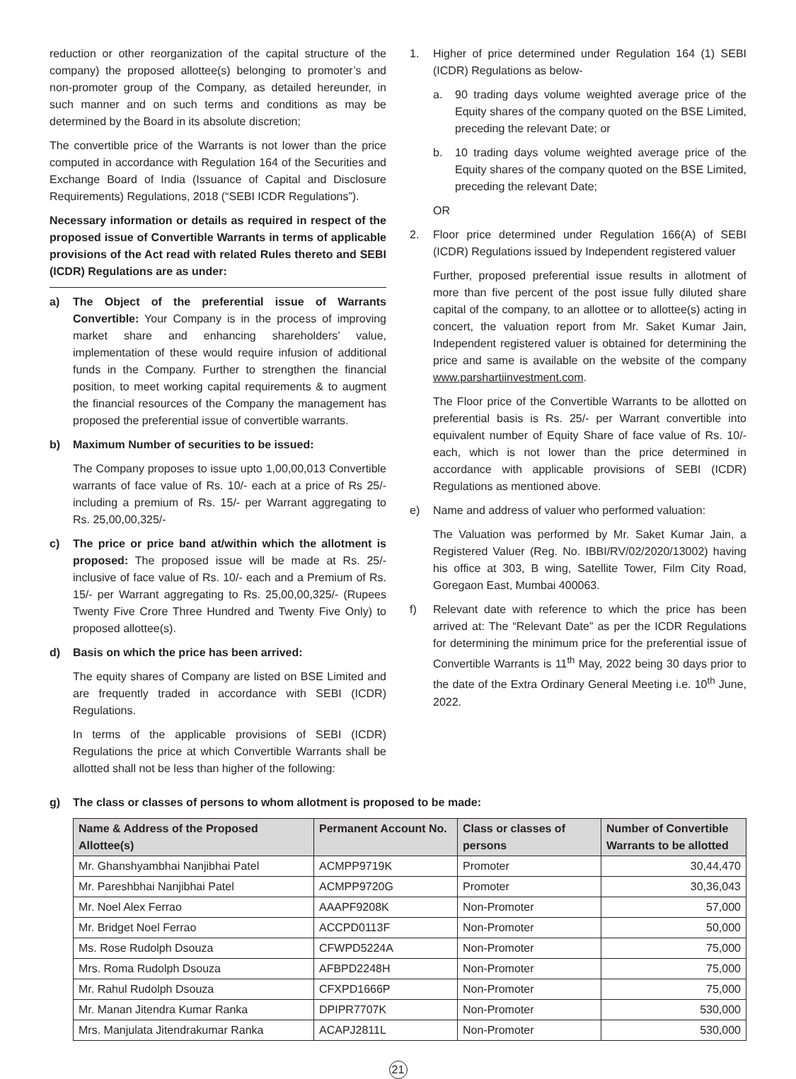reduction or other reorganization of the capital structure of the company) the proposed allottee(s) belonging to promoter’s and non-promoter group of the Company, as detailed hereunder, in such manner and on such terms and conditions as may be determined by the Board in its absolute discretion;
The convertible price of the Warrants is not lower than the price computed in accordance with Regulation 164 of the Securities and Exchange Board of India (Issuance of Capital and Disclosure Requirements) Regulations, 2018 (“SEBI ICDR Regulations”).
Necessary information or details as required in respect of the proposed issue of Convertible Warrants in terms of applicable provisions of the Act read with related Rules thereto and SEBI (ICDR) Regulations are as under:
a) The Object of the preferential issue of Warrants Convertible: Your Company is in the process of improving market share and enhancing shareholders’ value, implementation of these would require infusion of additional funds in the Company. Further to strengthen the financial position, to meet working capital requirements & to augment the financial resources of the Company the management has proposed the preferential issue of convertible warrants.
b) Maximum Number of securities to be issued:
The Company proposes to issue upto 1,00,00,013 Convertible warrants of face value of Rs. 10/- each at a price of Rs 25/- including a premium of Rs. 15/- per Warrant aggregating to Rs. 25,00,00,325/-
c) The price or price band at/within which the allotment is proposed: The proposed issue will be made at Rs. 25/- inclusive of face value of Rs. 10/- each and a Premium of Rs. 15/- per Warrant aggregating to Rs. 25,00,00,325/- (Rupees Twenty Five Crore Three Hundred and Twenty Five Only) to proposed allottee(s).
d) Basis on which the price has been arrived:
The equity shares of Company are listed on BSE Limited and are frequently traded in accordance with SEBI (ICDR) Regulations.
In terms of the applicable provisions of SEBI (ICDR) Regulations the price at which Convertible Warrants shall be allotted shall not be less than higher of the following:
1. Higher of price determined under Regulation 164 (1) SEBI (ICDR) Regulations as below-
a. 90 trading days volume weighted average price of the Equity shares of the company quoted on the BSE Limited, preceding the relevant Date; or
b. 10 trading days volume weighted average price of the Equity shares of the company quoted on the BSE Limited, preceding the relevant Date;
OR
2. Floor price determined under Regulation 166(A) of SEBI (ICDR) Regulations issued by Independent registered valuer
Further, proposed preferential issue results in allotment of more than five percent of the post issue fully diluted share capital of the company, to an allottee or to allottee(s) acting in concert, the valuation report from Mr. Saket Kumar Jain, Independent registered valuer is obtained for determining the price and same is available on the website of the company www.parshartiinvestment.com.
The Floor price of the Convertible Warrants to be allotted on preferential basis is Rs. 25/- per Warrant convertible into equivalent number of Equity Share of face value of Rs. 10/- each, which is not lower than the price determined in accordance with applicable provisions of SEBI (ICDR) Regulations as mentioned above.
e)
Name and address of valuer who performed valuation:
The Valuation was performed by Mr. Saket Kumar Jain, a Registered Valuer (Reg. No. IBBI/RV/02/2020/13002) having his office at 303, B wing, Satellite Tower, Film City Road, Goregaon East, Mumbai 400063.
f) Relevant date with reference to which the price has been arrived at: The “Relevant Date” as per the ICDR Regulations for determining the minimum price for the preferential issue of Convertible Warrants is 11<sup>th</sup> May, 2022 being 30 days prior to the date of the Extra Ordinary General Meeting i.e. 10<sup>th</sup> June, 2022.
g) The class or classes of persons to whom allotment is proposed to be made:
| Name & Address of the Proposed Allottee(s) | Permanent Account No. | Class or classes of persons | Number of Convertible Warrants to be allotted |
| --- | --- | --- | --- |
| Mr. Ghanshyambhai Nanjibhai Patel | ACMPP9719K | Promoter | 30,44,470 |
| Mr. Pareshbhai Nanjibhai Patel | ACMPP9720G | Promoter | 30,36,043 |
| Mr. Noel Alex Ferrao | AAAPF9208K | Non-Promoter | 57,000 |
| Mr. Bridget Noel Ferrao | ACCPD0113F | Non-Promoter | 50,000 |
| Ms. Rose Rudolph Dsouza | CFWPD5224A | Non-Promoter | 75,000 |
| Mrs. Roma Rudolph Dsouza | AFBPD2248H | Non-Promoter | 75,000 |
| Mr. Rahul Rudolph Dsouza | CFXPD1666P | Non-Promoter | 75,000 |
| Mr. Manan Jitendra Kumar Ranka | DPIPR7707K | Non-Promoter | 530,000 |
| Mrs. Manjulata Jitendrakumar Ranka | ACAPJ2811L | Non-Promoter | 530,000 |
21